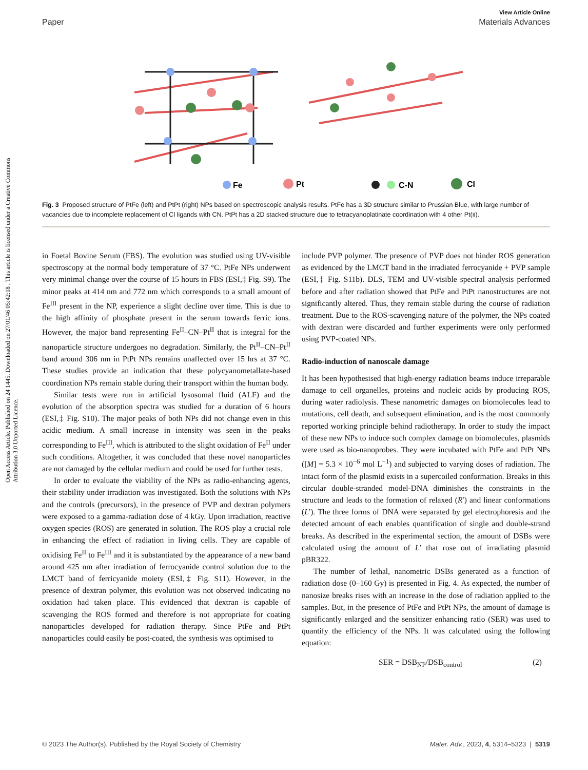View Article Online
Paper Materials Advances
Open Access Article. Published on 24 1445. Downloaded on 27/01/46 05:42:18 . This article is licensed under a Creative Commons Attribution 3.0 Unported Licence.
Fe
Pt
C-N
Cl
Fig. 3 Proposed structure of PtFe (left) and PtPt (right) NPs based on spectroscopic analysis results. PtFe has a 3D structure similar to Prussian Blue, with large number of vacancies due to incomplete replacement of Cl ligands with CN. PtPt has a 2D stacked structure due to tetracyanoplatinate coordination with 4 other Pt(II).
in Foetal Bovine Serum (FBS). The evolution was studied using UV-visible spectroscopy at the normal body temperature of 37 °C. PtFe NPs underwent very minimal change over the course of 15 hours in FBS (ESI,‡ Fig. S9). The minor peaks at 414 nm and 772 nm which corresponds to a small amount of Fe<sup>III</sup> present in the NP, experience a slight decline over time. This is due to the high affinity of phosphate present in the serum towards ferric ions. However, the major band representing Fe<sup>II</sup>–CN–Pt<sup>II</sup> that is integral for the nanoparticle structure undergoes no degradation. Similarly, the Pt<sup>II</sup>–CN–Pt<sup>II</sup> band around 306 nm in PtPt NPs remains unaffected over 15 hrs at 37 °C. These studies provide an indication that these polycyanometallate-based coordination NPs remain stable during their transport within the human body.
Similar tests were run in artificial lysosomal fluid (ALF) and the evolution of the absorption spectra was studied for a duration of 6 hours (ESI,‡ Fig. S10). The major peaks of both NPs did not change even in this acidic medium. A small increase in intensity was seen in the peaks corresponding to Fe<sup>III</sup>, which is attributed to the slight oxidation of Fe<sup>II</sup> under such conditions. Altogether, it was concluded that these novel nanoparticles are not damaged by the cellular medium and could be used for further tests.
In order to evaluate the viability of the NPs as radio-enhancing agents, their stability under irradiation was investigated. Both the solutions with NPs and the controls (precursors), in the presence of PVP and dextran polymers were exposed to a gamma-radiation dose of 4 kGy. Upon irradiation, reactive oxygen species (ROS) are generated in solution. The ROS play a crucial role in enhancing the effect of radiation in living cells. They are capable of oxidising Fe<sup>II</sup> to Fe<sup>III</sup> and it is substantiated by the appearance of a new band around 425 nm after irradiation of ferrocyanide control solution due to the LMCT band of ferricyanide moiety (ESI,‡ Fig. S11). However, in the presence of dextran polymer, this evolution was not observed indicating no oxidation had taken place. This evidenced that dextran is capable of scavenging the ROS formed and therefore is not appropriate for coating nanoparticles developed for radiation therapy. Since PtFe and PtPt nanoparticles could easily be post-coated, the synthesis was optimised to
include PVP polymer. The presence of PVP does not hinder ROS generation as evidenced by the LMCT band in the irradiated ferrocyanide + PVP sample (ESI,‡ Fig. S11b). DLS, TEM and UV-visible spectral analysis performed before and after radiation showed that PtFe and PtPt nanostructures are not significantly altered. Thus, they remain stable during the course of radiation treatment. Due to the ROS-scavenging nature of the polymer, the NPs coated with dextran were discarded and further experiments were only performed using PVP-coated NPs.
Radio-induction of nanoscale damage
It has been hypothesised that high-energy radiation beams induce irreparable damage to cell organelles, proteins and nucleic acids by producing ROS, during water radiolysis. These nanometric damages on biomolecules lead to mutations, cell death, and subsequent elimination, and is the most commonly reported working principle behind radiotherapy. In order to study the impact of these new NPs to induce such complex damage on biomolecules, plasmids were used as bio-nanoprobes. They were incubated with PtFe and PtPt NPs ([M] = 5.3 × 10<sup>−6</sup> mol L<sup>−1</sup>) and subjected to varying doses of radiation. The intact form of the plasmid exists in a supercoiled conformation. Breaks in this circular double-stranded model-DNA diminishes the constraints in the structure and leads to the formation of relaxed (R′) and linear conformations (L′). The three forms of DNA were separated by gel electrophoresis and the detected amount of each enables quantification of single and double-strand breaks. As described in the experimental section, the amount of DSBs were calculated using the amount of L′ that rose out of irradiating plasmid pBR322.
The number of lethal, nanometric DSBs generated as a function of radiation dose (0–160 Gy) is presented in Fig. 4. As expected, the number of nanosize breaks rises with an increase in the dose of radiation applied to the samples. But, in the presence of PtFe and PtPt NPs, the amount of damage is significantly enlarged and the sensitizer enhancing ratio (SER) was used to quantify the efficiency of the NPs. It was calculated using the following equation:
SER = DSB<sub>NP</sub>/DSB<sub>control</sub> (2)
© 2023 The Author(s). Published by the Royal Society of Chemistry Mater. Adv., 2023, 4, 5314–5323 | 5319